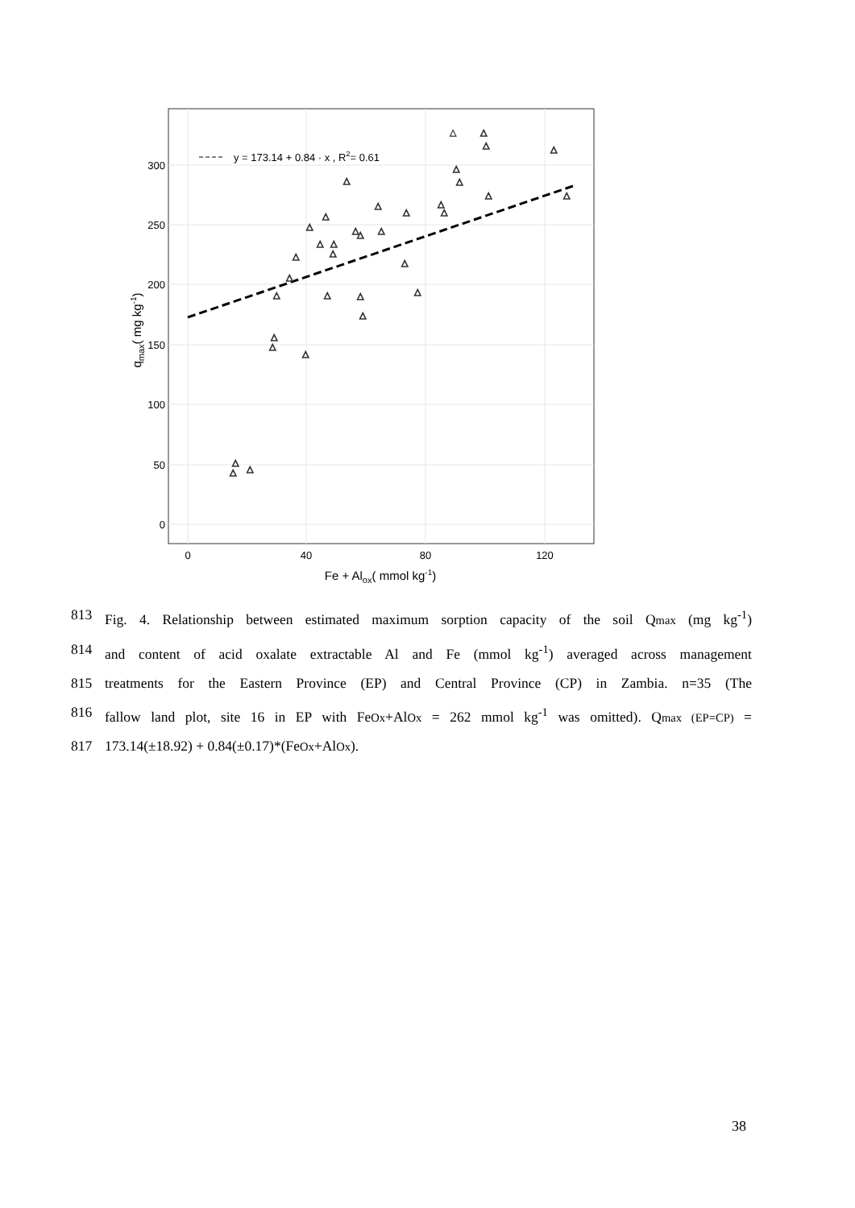y = 173.14 + 0.84 · x , R2= 0.61
300
250
200
150
100
50
0
0
40
80
120
Fe + Alox( mmol kg-1)
qmax( mg kg-1)
△
△
△
△
△
△
△
△
△
△
△
△
△
△
△
△
△
△
△
△
△
△
△
△
△
△
△
△
△
△
△
△
△
△
△
813 Fig. 4. Relationship between estimated maximum sorption capacity of the soil Qmax (mg kg<sup>-1</sup>)
814 and content of acid oxalate extractable Al and Fe (mmol kg<sup>-1</sup>) averaged across management
815 treatments for the Eastern Province (EP) and Central Province (CP) in Zambia. n=35 (The
816 fallow land plot, site 16 in EP with FeOx+AlOx = 262 mmol kg<sup>-1</sup> was omitted). Qmax (EP=CP) =
817 173.14(±18.92) + 0.84(±0.17)*(FeOx+AlOx).
38